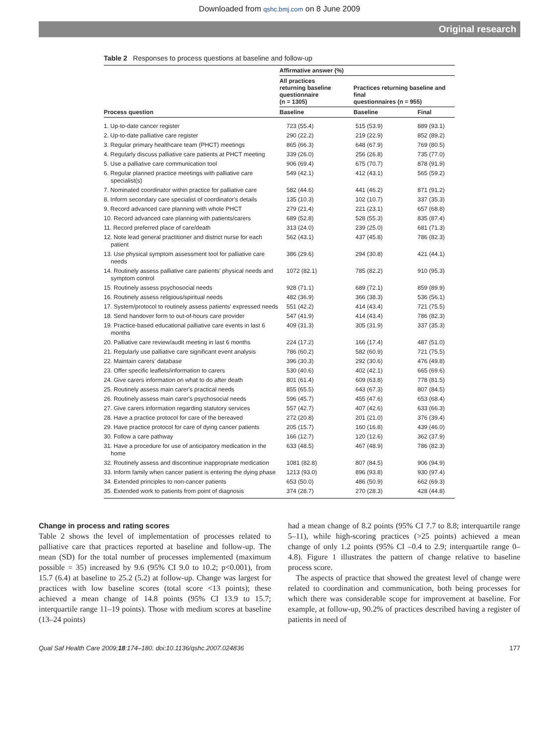Downloaded from qshc.bmj.com on 8 June 2009
Original research
Table 2 Responses to process questions at baseline and follow-up
| Process question | Affirmative answer (%) | | |
| --- | --- | --- | --- |
| | All practices returning baseline questionnaire (n = 1305) | Practices returning baseline and final questionnaires (n = 955) | |
| | Baseline | Baseline | Final |
| 1. Up-to-date cancer register | 723 (55.4) | 515 (53.9) | 889 (93.1) |
| 2. Up-to-date palliative care register | 290 (22.2) | 219 (22.9) | 852 (89.2) |
| 3. Regular primary healthcare team (PHCT) meetings | 865 (66.3) | 648 (67.9) | 769 (80.5) |
| 4. Regularly discuss palliative care patients at PHCT meeting | 339 (26.0) | 256 (26.8) | 735 (77.0) |
| 5. Use a palliative care communication tool | 906 (69.4) | 675 (70.7) | 878 (91.9) |
| 6. Regular planned practice meetings with palliative care specialist(s) | 549 (42.1) | 412 (43.1) | 565 (59.2) |
| 7. Nominated coordinator within practice for palliative care | 582 (44.6) | 441 (46.2) | 871 (91.2) |
| 8. Inform secondary care specialist of coordinator's details | 135 (10.3) | 102 (10.7) | 337 (35.3) |
| 9. Record advanced care planning with whole PHCT | 279 (21.4) | 221 (23.1) | 657 (68.8) |
| 10. Record advanced care planning with patients/carers | 689 (52.8) | 528 (55.3) | 835 (87.4) |
| 11. Record preferred place of care/death | 313 (24.0) | 239 (25.0) | 681 (71.3) |
| 12. Note lead general practitioner and district nurse for each patient | 562 (43.1) | 437 (45.8) | 786 (82.3) |
| 13. Use physical symptom assessment tool for palliative care needs | 386 (29.6) | 294 (30.8) | 421 (44.1) |
| 14. Routinely assess palliative care patients' physical needs and symptom control | 1072 (82.1) | 785 (82.2) | 910 (95.3) |
| 15. Routinely assess psychosocial needs | 928 (71.1) | 689 (72.1) | 859 (89.9) |
| 16. Routinely assess religious/spiritual needs | 482 (36.9) | 366 (38.3) | 536 (56.1) |
| 17. System/protocol to routinely assess patients' expressed needs | 551 (42.2) | 414 (43.4) | 721 (75.5) |
| 18. Send handover form to out-of-hours care provider | 547 (41.9) | 414 (43.4) | 786 (82.3) |
| 19. Practice-based educational palliative care events in last 6 months | 409 (31.3) | 305 (31.9) | 337 (35.3) |
| 20. Palliative care review/audit meeting in last 6 months | 224 (17.2) | 166 (17.4) | 487 (51.0) |
| 21. Regularly use palliative care significant event analysis | 786 (60.2) | 582 (60.9) | 721 (75.5) |
| 22. Maintain carers' database | 396 (30.3) | 292 (30.6) | 476 (49.8) |
| 23. Offer specific leaflets/information to carers | 530 (40.6) | 402 (42.1) | 665 (69.6) |
| 24. Give carers information on what to do after death | 801 (61.4) | 609 (63.8) | 778 (81.5) |
| 25. Routinely assess main carer's practical needs | 855 (65.5) | 643 (67.3) | 807 (84.5) |
| 26. Routinely assess main carer's psychosocial needs | 596 (45.7) | 455 (47.6) | 653 (68.4) |
| 27. Give carers information regarding statutory services | 557 (42.7) | 407 (42.6) | 633 (66.3) |
| 28. Have a practice protocol for care of the bereaved | 272 (20.8) | 201 (21.0) | 376 (39.4) |
| 29. Have practice protocol for care of dying cancer patients | 205 (15.7) | 160 (16.8) | 439 (46.0) |
| 30. Follow a care pathway | 166 (12.7) | 120 (12.6) | 362 (37.9) |
| 31. Have a procedure for use of anticipatory medication in the home | 633 (48.5) | 467 (48.9) | 786 (82.3) |
| 32. Routinely assess and discontinue inappropriate medication | 1081 (82.8) | 807 (84.5) | 906 (94.9) |
| 33. Inform family when cancer patient is entering the dying phase | 1213 (93.0) | 896 (93.8) | 930 (97.4) |
| 34. Extended principles to non-cancer patients | 653 (50.0) | 486 (50.9) | 662 (69.3) |
| 35. Extended work to patients from point of diagnosis | 374 (28.7) | 270 (28.3) | 428 (44.8) |
Change in process and rating scores
Table 2 shows the level of implementation of processes related to palliative care that practices reported at baseline and follow-up. The mean (SD) for the total number of processes implemented (maximum possible = 35) increased by 9.6 (95% CI 9.0 to 10.2; p<0.001), from 15.7 (6.4) at baseline to 25.2 (5.2) at follow-up. Change was largest for practices with low baseline scores (total score <13 points); these achieved a mean change of 14.8 points (95% CI 13.9 to 15.7; interquartile range 11–19 points). Those with medium scores at baseline (13–24 points)
had a mean change of 8.2 points (95% CI 7.7 to 8.8; interquartile range 5–11), while high-scoring practices (>25 points) achieved a mean change of only 1.2 points (95% CI –0.4 to 2.9; interquartile range 0–4.8). Figure 1 illustrates the pattern of change relative to baseline process score.
The aspects of practice that showed the greatest level of change were related to coordination and communication, both being processes for which there was considerable scope for improvement at baseline. For example, at follow-up, 90.2% of practices described having a register of patients in need of
Qual Saf Health Care 2009;18:174–180. doi:10.1136/qshc.2007.024836 177